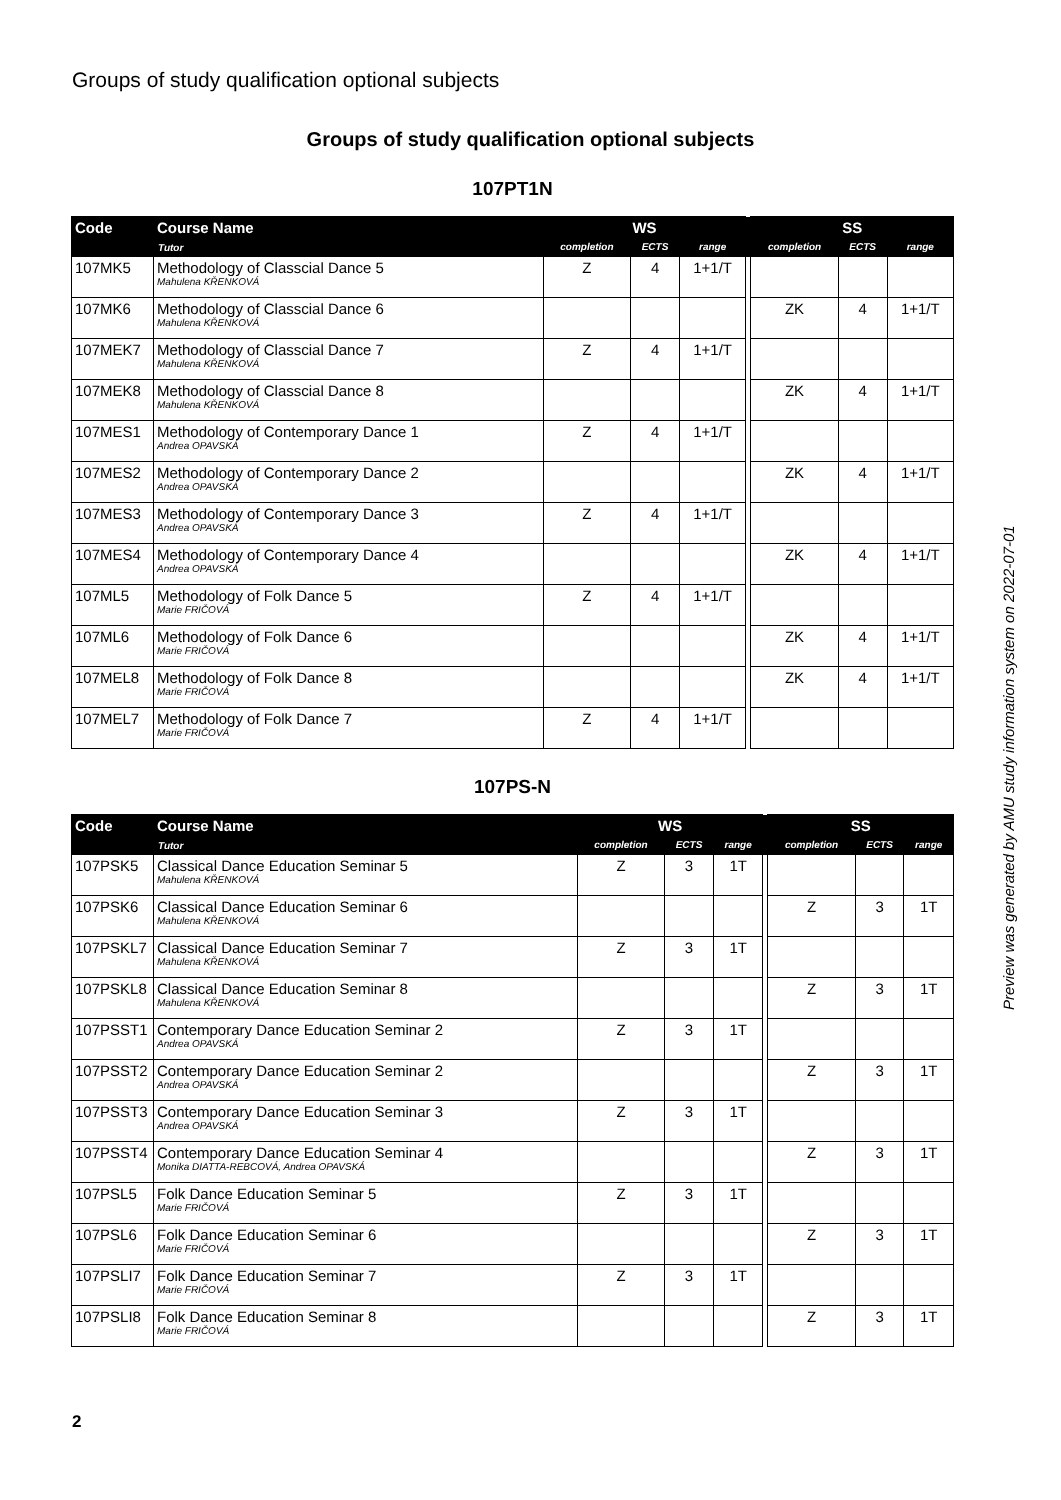Groups of study qualification optional subjects
Groups of study qualification optional subjects
107PT1N
| Code | Course Name | WS | | | | SS | | |
| --- | --- | --- | --- | --- | --- | --- | --- | --- |
| | Tutor | completion | ECTS | range | | completion | ECTS | range |
| 107MK5 | Methodology of Classcial Dance 5 Mahulena KŘENKOVÁ | Z | 4 | 1+1/T | | | | |
| 107MK6 | Methodology of Classcial Dance 6 Mahulena KŘENKOVÁ | | | | | ZK | 4 | 1+1/T |
| 107MEK7 | Methodology of Classcial Dance 7 Mahulena KŘENKOVÁ | Z | 4 | 1+1/T | | | | |
| 107MEK8 | Methodology of Classcial Dance 8 Mahulena KŘENKOVÁ | | | | | ZK | 4 | 1+1/T |
| 107MES1 | Methodology of Contemporary Dance 1 Andrea OPAVSKÁ | Z | 4 | 1+1/T | | | | |
| 107MES2 | Methodology of Contemporary Dance 2 Andrea OPAVSKÁ | | | | | ZK | 4 | 1+1/T |
| 107MES3 | Methodology of Contemporary Dance 3 Andrea OPAVSKÁ | Z | 4 | 1+1/T | | | | |
| 107MES4 | Methodology of Contemporary Dance 4 Andrea OPAVSKÁ | | | | | ZK | 4 | 1+1/T |
| 107ML5 | Methodology of Folk Dance 5 Marie FRIČOVÁ | Z | 4 | 1+1/T | | | | |
| 107ML6 | Methodology of Folk Dance 6 Marie FRIČOVÁ | | | | | ZK | 4 | 1+1/T |
| 107MEL8 | Methodology of Folk Dance 8 Marie FRIČOVÁ | | | | | ZK | 4 | 1+1/T |
| 107MEL7 | Methodology of Folk Dance 7 Marie FRIČOVÁ | Z | 4 | 1+1/T | | | | |
107PS-N
| Code | Course Name | WS | | | | SS | | |
| --- | --- | --- | --- | --- | --- | --- | --- | --- |
| | Tutor | completion | ECTS | range | | completion | ECTS | range |
| 107PSK5 | Classical Dance Education Seminar 5 Mahulena KŘENKOVÁ | Z | 3 | 1T | | | | |
| 107PSK6 | Classical Dance Education Seminar 6 Mahulena KŘENKOVÁ | | | | | Z | 3 | 1T |
| 107PSKL7 | Classical Dance Education Seminar 7 Mahulena KŘENKOVÁ | Z | 3 | 1T | | | | |
| 107PSKL8 | Classical Dance Education Seminar 8 Mahulena KŘENKOVÁ | | | | | Z | 3 | 1T |
| 107PSST1 | Contemporary Dance Education Seminar 2 Andrea OPAVSKÁ | Z | 3 | 1T | | | | |
| 107PSST2 | Contemporary Dance Education Seminar 2 Andrea OPAVSKÁ | | | | | Z | 3 | 1T |
| 107PSST3 | Contemporary Dance Education Seminar 3 Andrea OPAVSKÁ | Z | 3 | 1T | | | | |
| 107PSST4 | Contemporary Dance Education Seminar 4 Monika DIATTA-REBCOVÁ, Andrea OPAVSKÁ | | | | | Z | 3 | 1T |
| 107PSL5 | Folk Dance Education Seminar 5 Marie FRIČOVÁ | Z | 3 | 1T | | | | |
| 107PSL6 | Folk Dance Education Seminar 6 Marie FRIČOVÁ | | | | | Z | 3 | 1T |
| 107PSLI7 | Folk Dance Education Seminar 7 Marie FRIČOVÁ | Z | 3 | 1T | | | | |
| 107PSLI8 | Folk Dance Education Seminar 8 Marie FRIČOVÁ | | | | | Z | 3 | 1T |
Preview was generated by AMU study information system on 2022-07-01
2